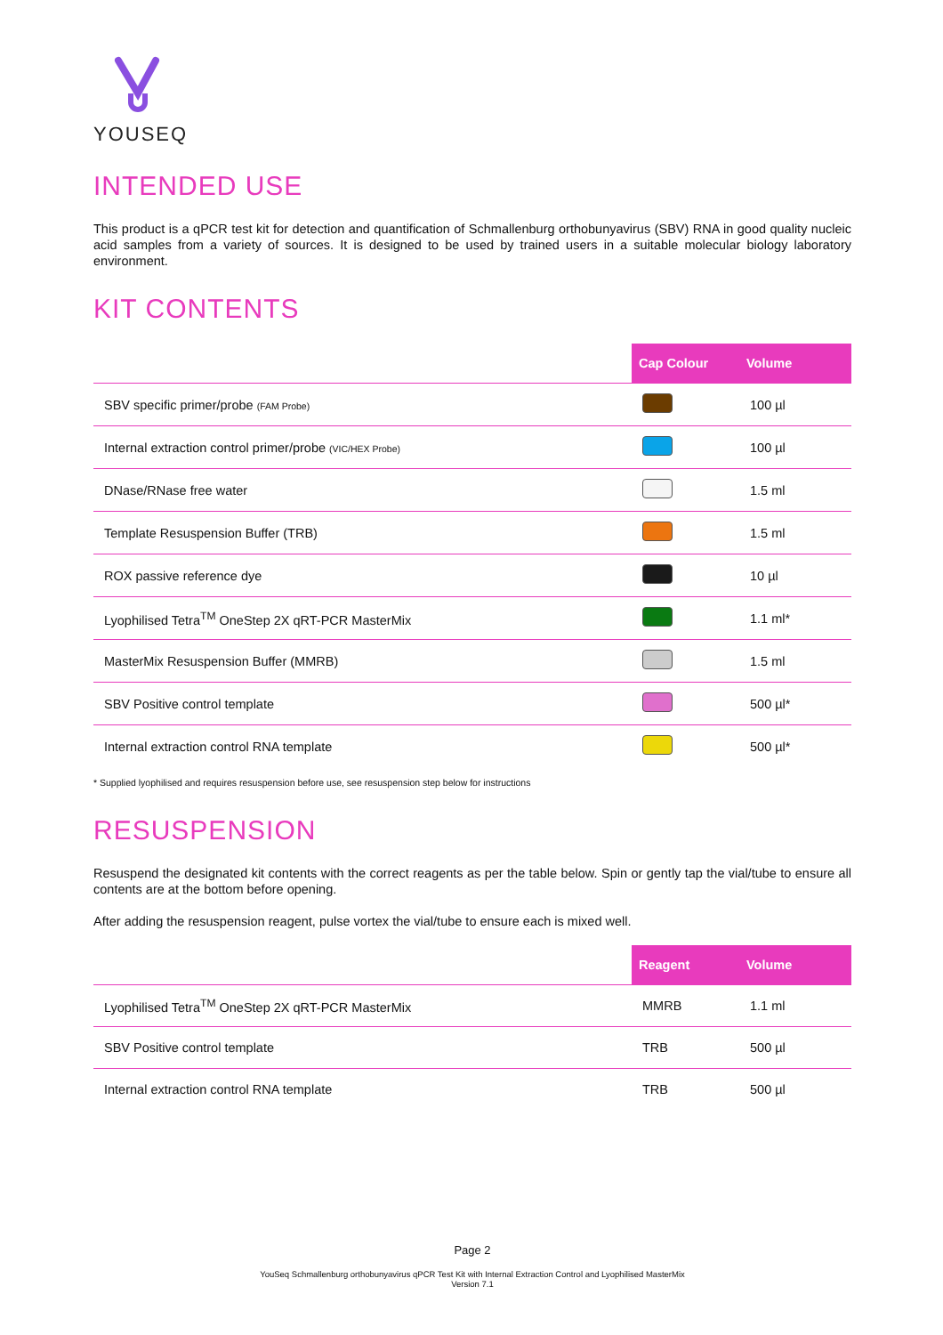YOUSEQ
INTENDED USE
This product is a qPCR test kit for detection and quantification of Schmallenburg orthobunyavirus (SBV) RNA in good quality nucleic acid samples from a variety of sources. It is designed to be used by trained users in a suitable molecular biology laboratory environment.
KIT CONTENTS
| | Cap Colour | Volume |
| --- | --- | --- |
| SBV specific primer/probe (FAM Probe) | | 100 µl |
| Internal extraction control primer/probe (VIC/HEX Probe) | | 100 µl |
| DNase/RNase free water | | 1.5 ml |
| Template Resuspension Buffer (TRB) | | 1.5 ml |
| ROX passive reference dye | | 10 µl |
| Lyophilised Tetra<sup>TM</sup> OneStep 2X qRT-PCR MasterMix | | 1.1 ml* |
| MasterMix Resuspension Buffer (MMRB) | | 1.5 ml |
| SBV Positive control template | | 500 µl* |
| Internal extraction control RNA template | | 500 µl* |
* Supplied lyophilised and requires resuspension before use, see resuspension step below for instructions
RESUSPENSION
Resuspend the designated kit contents with the correct reagents as per the table below. Spin or gently tap the vial/tube to ensure all contents are at the bottom before opening.
After adding the resuspension reagent, pulse vortex the vial/tube to ensure each is mixed well.
| | Reagent | Volume |
| --- | --- | --- |
| Lyophilised Tetra<sup>TM</sup> OneStep 2X qRT-PCR MasterMix | MMRB | 1.1 ml |
| SBV Positive control template | TRB | 500 µl |
| Internal extraction control RNA template | TRB | 500 µl |
Page 2
YouSeq Schmallenburg orthobunyavirus qPCR Test Kit with Internal Extraction Control and Lyophilised MasterMix
Version 7.1